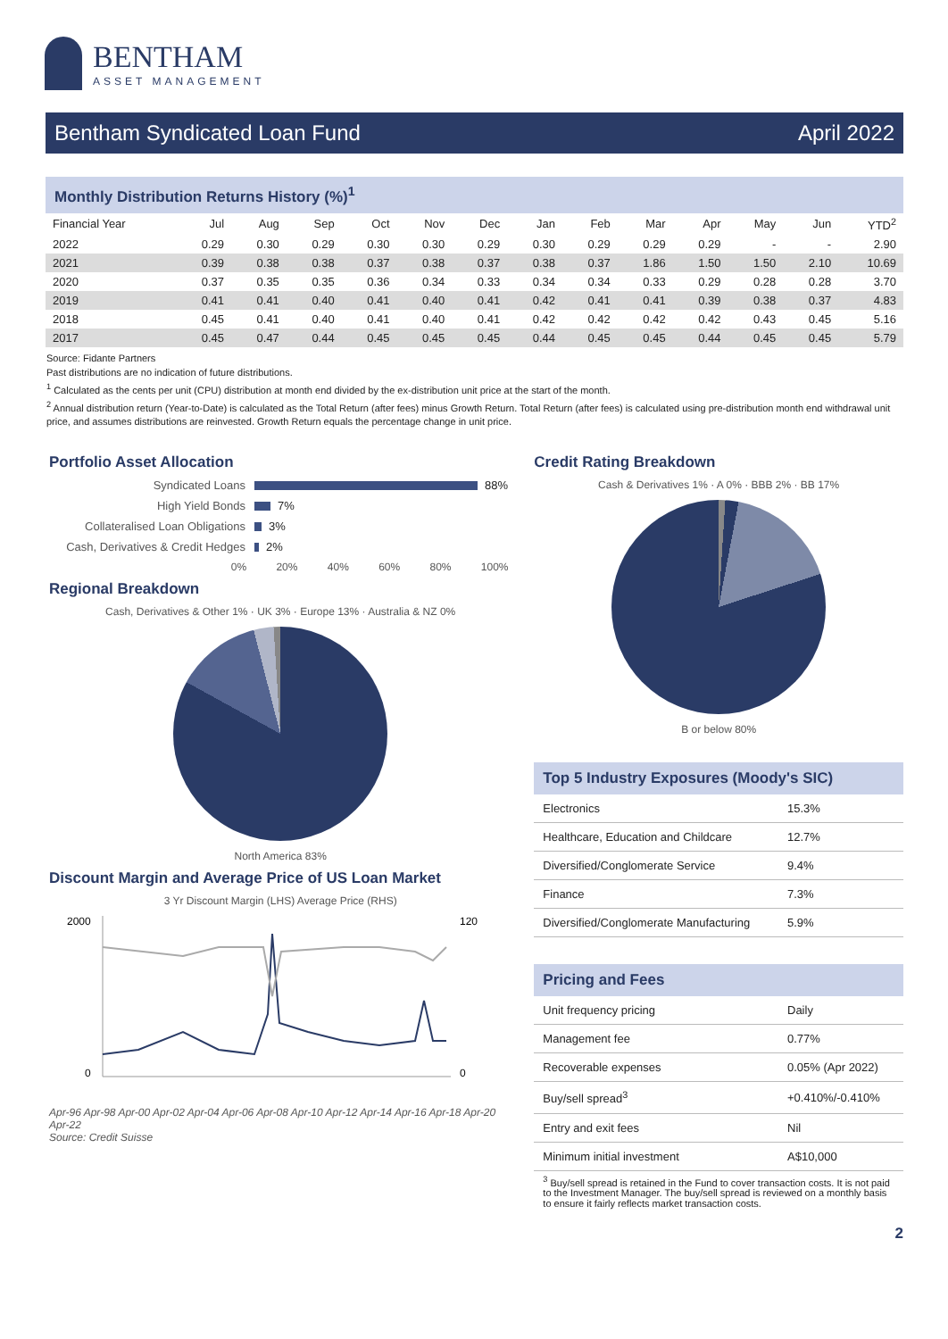BENTHAM
ASSET MANAGEMENT
Bentham Syndicated Loan Fund April 2022
Monthly Distribution Returns History (%)<sup>1</sup>
| Financial Year | Jul | Aug | Sep | Oct | Nov | Dec | Jan | Feb | Mar | Apr | May | Jun | YTD<sup>2</sup> |
| --- | --- | --- | --- | --- | --- | --- | --- | --- | --- | --- | --- | --- | --- |
| 2022 | 0.29 | 0.30 | 0.29 | 0.30 | 0.30 | 0.29 | 0.30 | 0.29 | 0.29 | 0.29 | - | - | 2.90 |
| 2021 | 0.39 | 0.38 | 0.38 | 0.37 | 0.38 | 0.37 | 0.38 | 0.37 | 1.86 | 1.50 | 1.50 | 2.10 | 10.69 |
| 2020 | 0.37 | 0.35 | 0.35 | 0.36 | 0.34 | 0.33 | 0.34 | 0.34 | 0.33 | 0.29 | 0.28 | 0.28 | 3.70 |
| 2019 | 0.41 | 0.41 | 0.40 | 0.41 | 0.40 | 0.41 | 0.42 | 0.41 | 0.41 | 0.39 | 0.38 | 0.37 | 4.83 |
| 2018 | 0.45 | 0.41 | 0.40 | 0.41 | 0.40 | 0.41 | 0.42 | 0.42 | 0.42 | 0.42 | 0.43 | 0.45 | 5.16 |
| 2017 | 0.45 | 0.47 | 0.44 | 0.45 | 0.45 | 0.45 | 0.44 | 0.45 | 0.45 | 0.44 | 0.45 | 0.45 | 5.79 |
Source: Fidante Partners
Past distributions are no indication of future distributions.
<sup>1</sup> Calculated as the cents per unit (CPU) distribution at month end divided by the ex-distribution unit price at the start of the month.
<sup>2</sup> Annual distribution return (Year-to-Date) is calculated as the Total Return (after fees) minus Growth Return. Total Return (after fees) is calculated using pre-distribution month end withdrawal unit price, and assumes distributions are reinvested. Growth Return equals the percentage change in unit price.
Portfolio Asset Allocation
Syndicated Loans 88%
High Yield Bonds 7%
Collateralised Loan Obligations 3%
Cash, Derivatives & Credit Hedges 2%
0% 20% 40% 60% 80% 100%
Regional Breakdown
Cash, Derivatives & Other 1% · UK 3% · Europe 13% · Australia & NZ 0%
North America 83%
Discount Margin and Average Price of US Loan Market
3 Yr Discount Margin (LHS) Average Price (RHS)
2000
0
120
0
Apr-96 Apr-98 Apr-00 Apr-02 Apr-04 Apr-06 Apr-08 Apr-10 Apr-12 Apr-14 Apr-16 Apr-18 Apr-20 Apr-22
Source: Credit Suisse
Credit Rating Breakdown
Cash & Derivatives 1% · A 0% · BBB 2% · BB 17%
B or below 80%
Top 5 Industry Exposures (Moody's SIC)
| Electronics | 15.3% |
| Healthcare, Education and Childcare | 12.7% |
| Diversified/Conglomerate Service | 9.4% |
| Finance | 7.3% |
| Diversified/Conglomerate Manufacturing | 5.9% |
Pricing and Fees
| Unit frequency pricing | Daily |
| Management fee | 0.77% |
| Recoverable expenses | 0.05% (Apr 2022) |
| Buy/sell spread<sup>3</sup> | +0.410%/-0.410% |
| Entry and exit fees | Nil |
| Minimum initial investment | A$10,000 |
<sup>3</sup> Buy/sell spread is retained in the Fund to cover transaction costs. It is not paid to the Investment Manager. The buy/sell spread is reviewed on a monthly basis to ensure it fairly reflects market transaction costs.
2